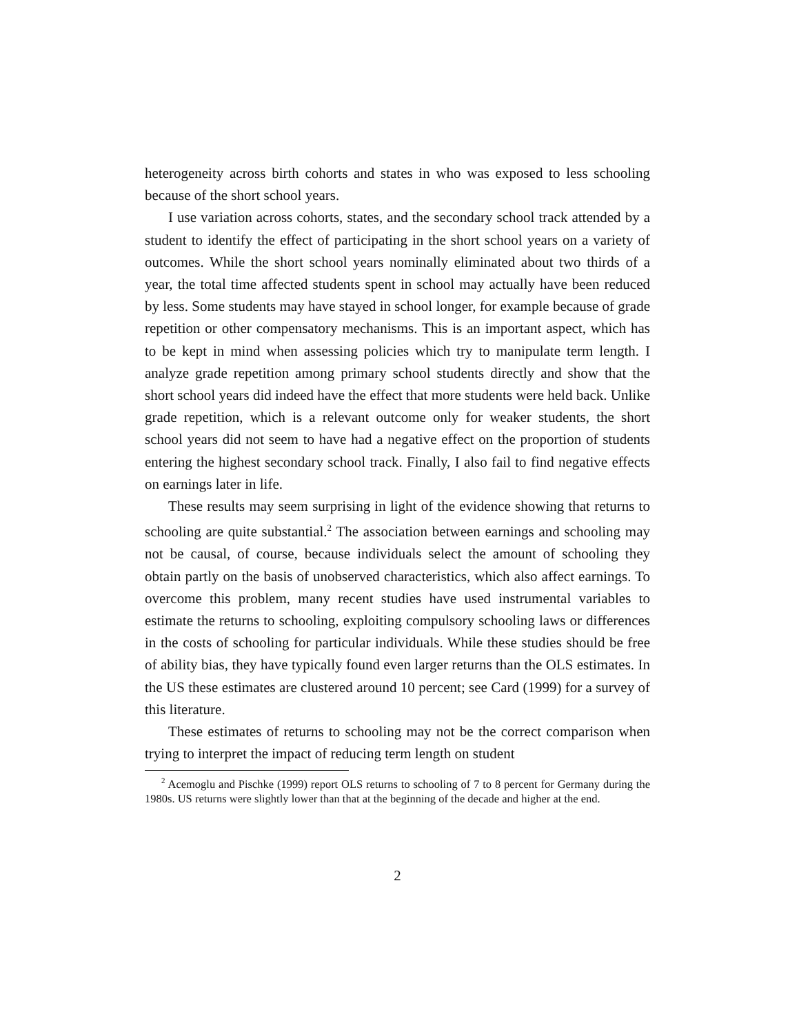heterogeneity across birth cohorts and states in who was exposed to less schooling because of the short school years.
I use variation across cohorts, states, and the secondary school track attended by a student to identify the effect of participating in the short school years on a variety of outcomes. While the short school years nominally eliminated about two thirds of a year, the total time affected students spent in school may actually have been reduced by less. Some students may have stayed in school longer, for example because of grade repetition or other compensatory mechanisms. This is an important aspect, which has to be kept in mind when assessing policies which try to manipulate term length. I analyze grade repetition among primary school students directly and show that the short school years did indeed have the effect that more students were held back. Unlike grade repetition, which is a relevant outcome only for weaker students, the short school years did not seem to have had a negative effect on the proportion of students entering the highest secondary school track. Finally, I also fail to find negative effects on earnings later in life.
These results may seem surprising in light of the evidence showing that returns to schooling are quite substantial.<sup>2</sup> The association between earnings and schooling may not be causal, of course, because individuals select the amount of schooling they obtain partly on the basis of unobserved characteristics, which also affect earnings. To overcome this problem, many recent studies have used instrumental variables to estimate the returns to schooling, exploiting compulsory schooling laws or differences in the costs of schooling for particular individuals. While these studies should be free of ability bias, they have typically found even larger returns than the OLS estimates. In the US these estimates are clustered around 10 percent; see Card (1999) for a survey of this literature.
These estimates of returns to schooling may not be the correct comparison when trying to interpret the impact of reducing term length on student
<sup>2</sup> Acemoglu and Pischke (1999) report OLS returns to schooling of 7 to 8 percent for Germany during the 1980s. US returns were slightly lower than that at the beginning of the decade and higher at the end.
2